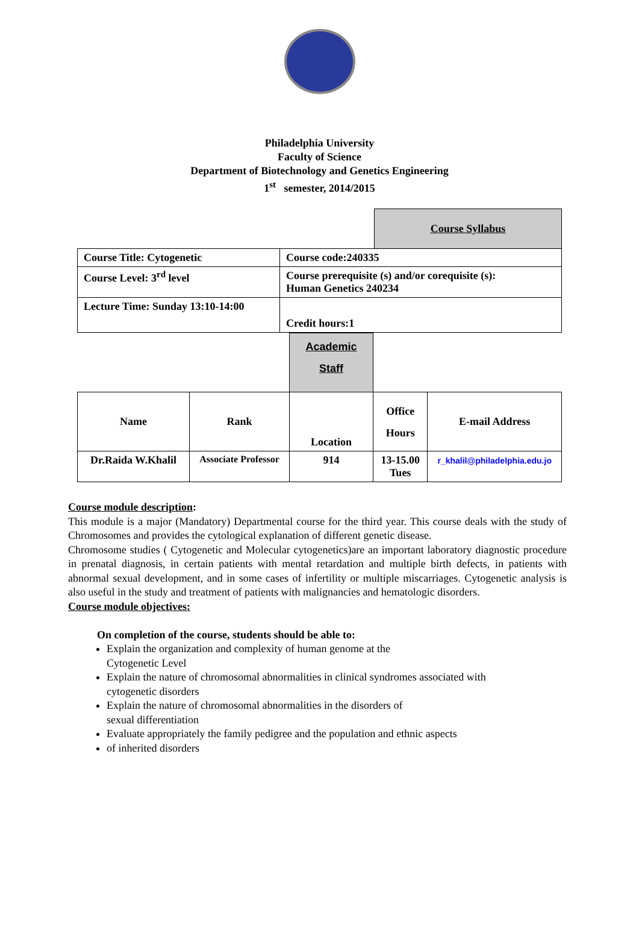Philadelphia University
Faculty of Science
Department of Biotechnology and Genetics Engineering
1<sup>st</sup> semester, 2014/2015
| | | Course Syllabus |
| Course Title: Cytogenetic | Course code:240335 | |
| Course Level: 3<sup>rd</sup> level | Course prerequisite (s) and/or corequisite (s): Human Genetics 240234 | |
| Lecture Time: Sunday 13:10-14:00 | Credit hours:1 | |
| | | Academic Staff | | |
| Name | Rank | Location | Office Hours | E-mail Address |
| Dr.Raida W.Khalil | Associate Professor | 914 | 13-15.00 Tues | r_khalil@philadelphia.edu.jo |
Course module description:
This module is a major (Mandatory) Departmental course for the third year. This course deals with the study of Chromosomes and provides the cytological explanation of different genetic disease.
Chromosome studies ( Cytogenetic and Molecular cytogenetics)are an important laboratory diagnostic procedure in prenatal diagnosis, in certain patients with mental retardation and multiple birth defects, in patients with abnormal sexual development, and in some cases of infertility or multiple miscarriages. Cytogenetic analysis is also useful in the study and treatment of patients with malignancies and hematologic disorders.
Course module objectives:
On completion of the course, students should be able to:
Explain the organization and complexity of human genome at the
Cytogenetic Level
Explain the nature of chromosomal abnormalities in clinical syndromes associated with
cytogenetic disorders
Explain the nature of chromosomal abnormalities in the disorders of
sexual differentiation
Evaluate appropriately the family pedigree and the population and ethnic aspects
of inherited disorders